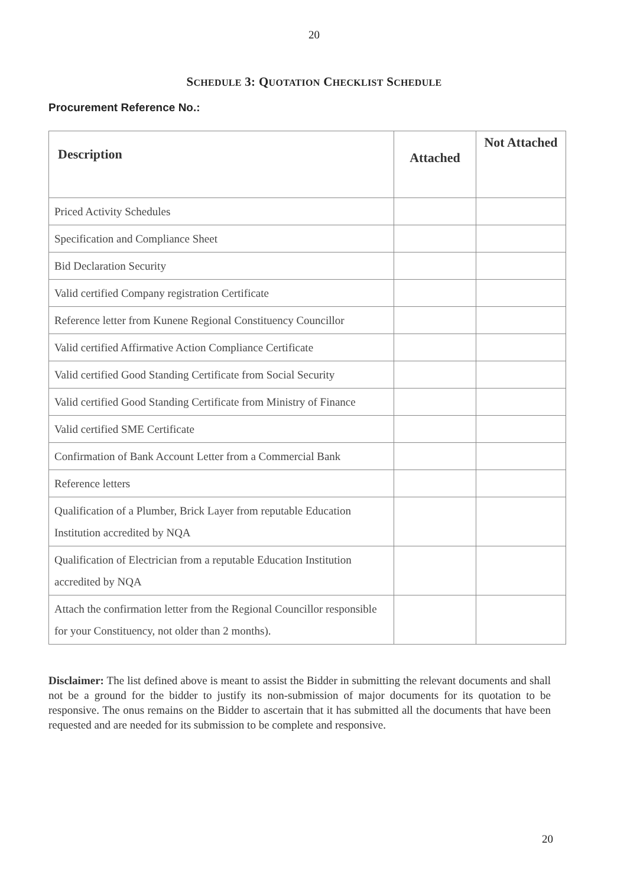20
SCHEDULE 3: QUOTATION CHECKLIST SCHEDULE
Procurement Reference No.:
| Description | Attached | Not Attached |
| --- | --- | --- |
| Priced Activity Schedules | | |
| Specification and Compliance Sheet | | |
| Bid Declaration Security | | |
| Valid certified Company registration Certificate | | |
| Reference letter from Kunene Regional Constituency Councillor | | |
| Valid certified Affirmative Action Compliance Certificate | | |
| Valid certified Good Standing Certificate from Social Security | | |
| Valid certified Good Standing Certificate from Ministry of Finance | | |
| Valid certified SME Certificate | | |
| Confirmation of Bank Account Letter from a Commercial Bank | | |
| Reference letters | | |
| Qualification of a Plumber, Brick Layer from reputable Education Institution accredited by NQA | | |
| Qualification of Electrician from a reputable Education Institution accredited by NQA | | |
| Attach the confirmation letter from the Regional Councillor responsible for your Constituency, not older than 2 months). | | |
Disclaimer: The list defined above is meant to assist the Bidder in submitting the relevant documents and shall not be a ground for the bidder to justify its non-submission of major documents for its quotation to be responsive. The onus remains on the Bidder to ascertain that it has submitted all the documents that have been requested and are needed for its submission to be complete and responsive.
20